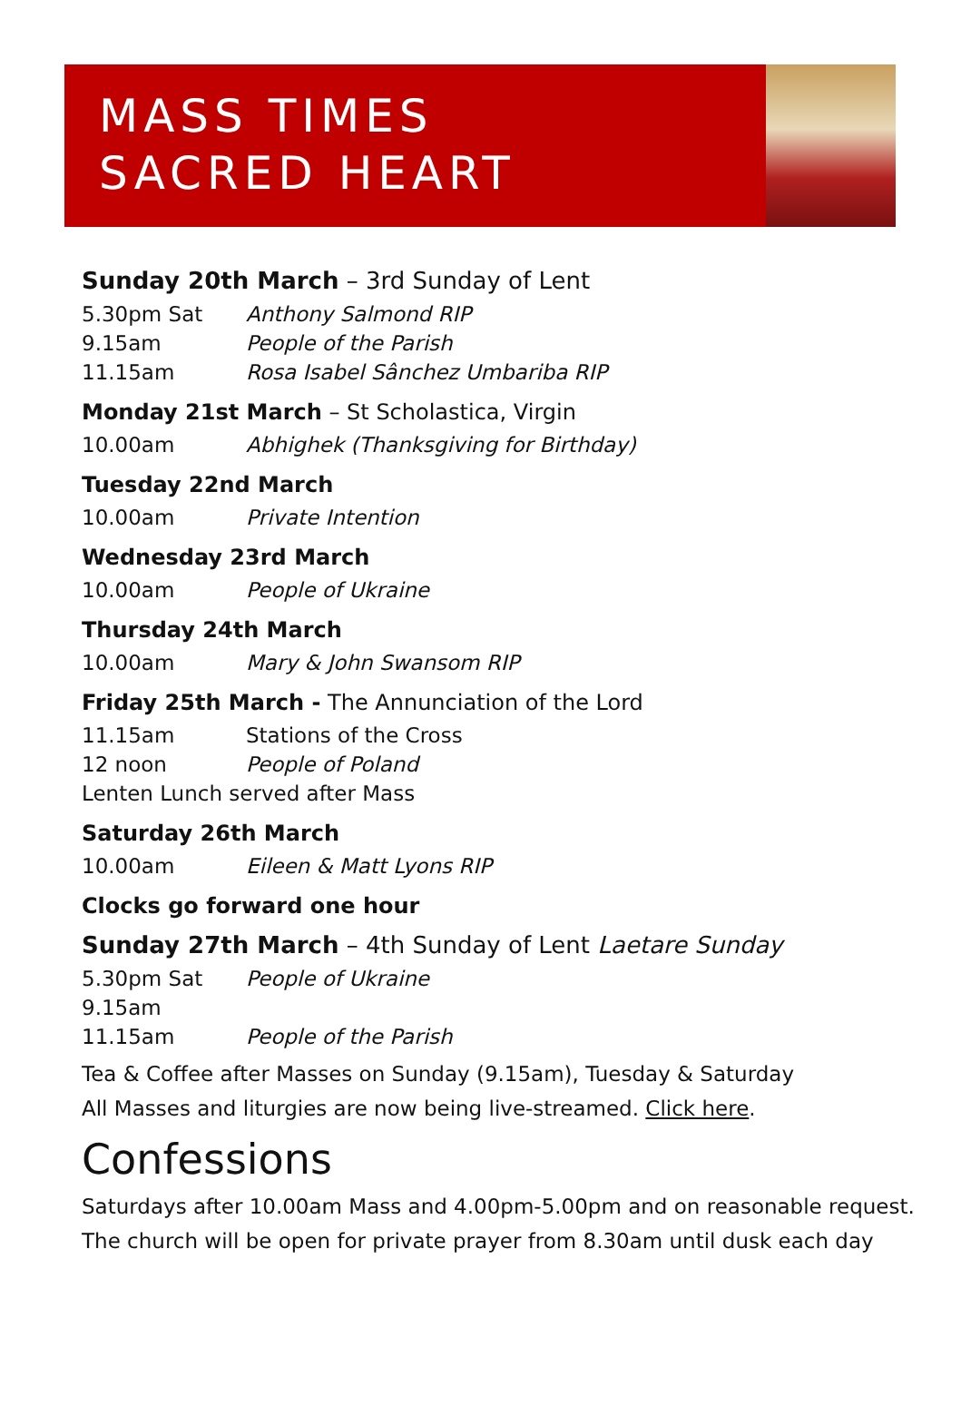MASS TIMES
SACRED HEART
Sunday 20th March – 3rd Sunday of Lent
5.30pm Sat Anthony Salmond RIP
9.15am People of the Parish
11.15am Rosa Isabel Sânchez Umbariba RIP
Monday 21st March – St Scholastica, Virgin
10.00am Abhighek (Thanksgiving for Birthday)
Tuesday 22nd March
10.00am Private Intention
Wednesday 23rd March
10.00am People of Ukraine
Thursday 24th March
10.00am Mary & John Swansom RIP
Friday 25th March - The Annunciation of the Lord
11.15am Stations of the Cross
12 noon People of Poland
Lenten Lunch served after Mass
Saturday 26th March
10.00am Eileen & Matt Lyons RIP
Clocks go forward one hour
Sunday 27th March – 4th Sunday of Lent Laetare Sunday
5.30pm Sat People of Ukraine
9.15am
11.15am People of the Parish
Tea & Coffee after Masses on Sunday (9.15am), Tuesday & Saturday
All Masses and liturgies are now being live-streamed. Click here.
Confessions
Saturdays after 10.00am Mass and 4.00pm-5.00pm and on reasonable request.
The church will be open for private prayer from 8.30am until dusk each day